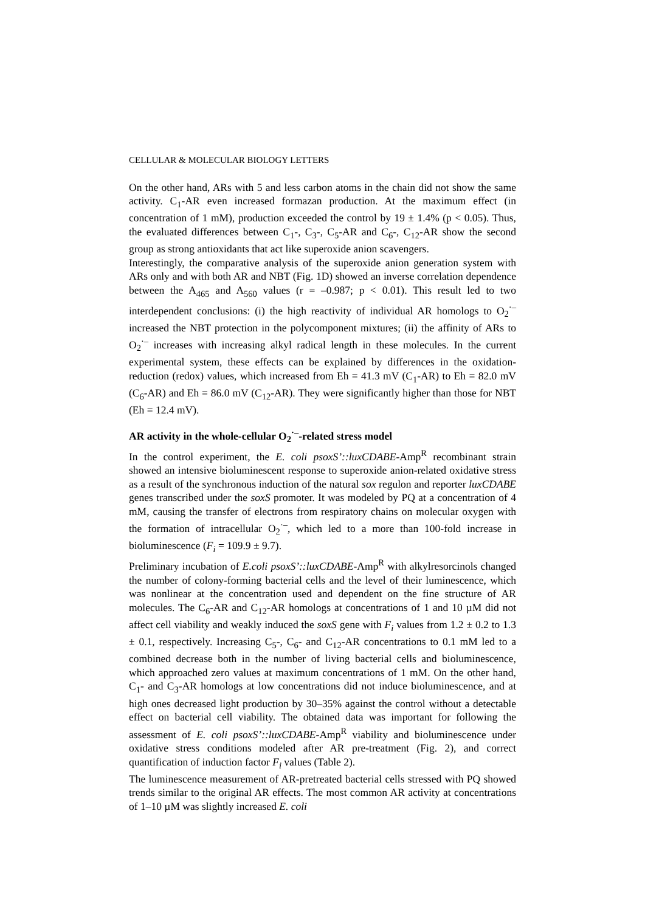CELLULAR & MOLECULAR BIOLOGY LETTERS
On the other hand, ARs with 5 and less carbon atoms in the chain did not show the same activity. C<sub>1</sub>-AR even increased formazan production. At the maximum effect (in concentration of 1 mM), production exceeded the control by 19 ± 1.4% (p < 0.05). Thus, the evaluated differences between C<sub>1</sub>-, C<sub>3</sub>-, C<sub>5</sub>-AR and C<sub>6</sub>-, C<sub>12</sub>-AR show the second group as strong antioxidants that act like superoxide anion scavengers.
Interestingly, the comparative analysis of the superoxide anion generation system with ARs only and with both AR and NBT (Fig. 1D) showed an inverse correlation dependence between the A<sub>465</sub> and A<sub>560</sub> values (r = –0.987; p < 0.01). This result led to two interdependent conclusions: (i) the high reactivity of individual AR homologs to O<sub>2</sub><sup>·–</sup> increased the NBT protection in the polycomponent mixtures; (ii) the affinity of ARs to O<sub>2</sub><sup>·–</sup> increases with increasing alkyl radical length in these molecules. In the current experimental system, these effects can be explained by differences in the oxidation-reduction (redox) values, which increased from Eh = 41.3 mV (C<sub>1</sub>-AR) to Eh = 82.0 mV (C<sub>6</sub>-AR) and Eh = 86.0 mV (C<sub>12</sub>-AR). They were significantly higher than those for NBT (Eh = 12.4 mV).
AR activity in the whole-cellular O<sub>2</sub><sup>·–</sup>-related stress model
In the control experiment, the E. coli psoxS’::luxCDABE-Amp<sup>R</sup> recombinant strain showed an intensive bioluminescent response to superoxide anion-related oxidative stress as a result of the synchronous induction of the natural sox regulon and reporter luxCDABE genes transcribed under the soxS promoter. It was modeled by PQ at a concentration of 4 mM, causing the transfer of electrons from respiratory chains on molecular oxygen with the formation of intracellular O<sub>2</sub><sup>·–</sup>, which led to a more than 100-fold increase in bioluminescence (F<sub>i</sub> = 109.9 ± 9.7).
Preliminary incubation of E.coli psoxS’::luxCDABE-Amp<sup>R</sup> with alkylresorcinols changed the number of colony-forming bacterial cells and the level of their luminescence, which was nonlinear at the concentration used and dependent on the fine structure of AR molecules. The C<sub>6</sub>-AR and C<sub>12</sub>-AR homologs at concentrations of 1 and 10 µM did not affect cell viability and weakly induced the soxS gene with F<sub>i</sub> values from 1.2 ± 0.2 to 1.3 ± 0.1, respectively. Increasing C<sub>5</sub>-, C<sub>6</sub>- and C<sub>12</sub>-AR concentrations to 0.1 mM led to a combined decrease both in the number of living bacterial cells and bioluminescence, which approached zero values at maximum concentrations of 1 mM. On the other hand, C<sub>1</sub>- and C<sub>3</sub>-AR homologs at low concentrations did not induce bioluminescence, and at high ones decreased light production by 30–35% against the control without a detectable effect on bacterial cell viability. The obtained data was important for following the assessment of E. coli psoxS’::luxCDABE-Amp<sup>R</sup> viability and bioluminescence under oxidative stress conditions modeled after AR pre-treatment (Fig. 2), and correct quantification of induction factor F<sub>i</sub> values (Table 2).
The luminescence measurement of AR-pretreated bacterial cells stressed with PQ showed trends similar to the original AR effects. The most common AR activity at concentrations of 1–10 µM was slightly increased E. coli